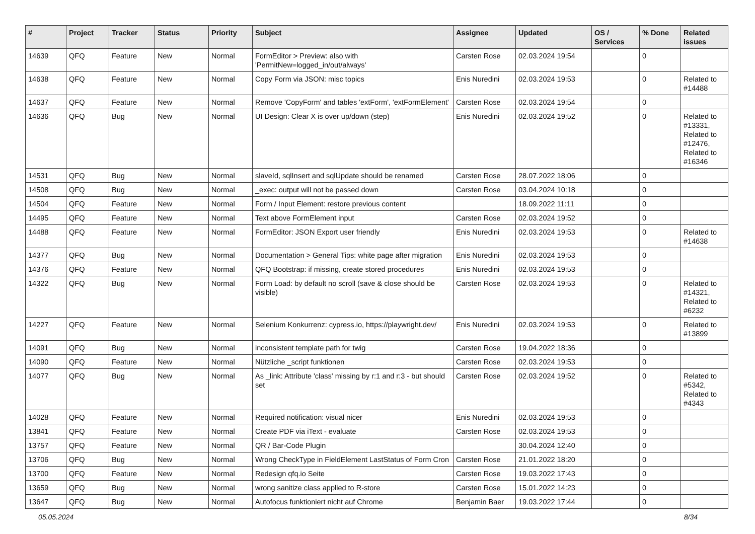| # | Project | Tracker | Status | Priority | Subject | Assignee | Updated | OS / Services | % Done | Related issues |
| --- | --- | --- | --- | --- | --- | --- | --- | --- | --- | --- |
| 14639 | QFQ | Feature | New | Normal | FormEditor > Preview: also with 'PermitNew=logged_in/out/always' | Carsten Rose | 02.03.2024 19:54 | | 0 | |
| 14638 | QFQ | Feature | New | Normal | Copy Form via JSON: misc topics | Enis Nuredini | 02.03.2024 19:53 | | 0 | Related to #14488 |
| 14637 | QFQ | Feature | New | Normal | Remove 'CopyForm' and tables 'extForm', 'extFormElement' | Carsten Rose | 02.03.2024 19:54 | | 0 | |
| 14636 | QFQ | Bug | New | Normal | UI Design: Clear X is over up/down (step) | Enis Nuredini | 02.03.2024 19:52 | | 0 | Related to #13331, Related to #12476, Related to #16346 |
| 14531 | QFQ | Bug | New | Normal | slaveId, sqlInsert and sqlUpdate should be renamed | Carsten Rose | 28.07.2022 18:06 | | 0 | |
| 14508 | QFQ | Bug | New | Normal | _exec: output will not be passed down | Carsten Rose | 03.04.2024 10:18 | | 0 | |
| 14504 | QFQ | Feature | New | Normal | Form / Input Element: restore previous content | | 18.09.2022 11:11 | | 0 | |
| 14495 | QFQ | Feature | New | Normal | Text above FormElement input | Carsten Rose | 02.03.2024 19:52 | | 0 | |
| 14488 | QFQ | Feature | New | Normal | FormEditor: JSON Export user friendly | Enis Nuredini | 02.03.2024 19:53 | | 0 | Related to #14638 |
| 14377 | QFQ | Bug | New | Normal | Documentation > General Tips: white page after migration | Enis Nuredini | 02.03.2024 19:53 | | 0 | |
| 14376 | QFQ | Feature | New | Normal | QFQ Bootstrap: if missing, create stored procedures | Enis Nuredini | 02.03.2024 19:53 | | 0 | |
| 14322 | QFQ | Bug | New | Normal | Form Load: by default no scroll (save & close should be visible) | Carsten Rose | 02.03.2024 19:53 | | 0 | Related to #14321, Related to #6232 |
| 14227 | QFQ | Feature | New | Normal | Selenium Konkurrenz: cypress.io, https://playwright.dev/ | Enis Nuredini | 02.03.2024 19:53 | | 0 | Related to #13899 |
| 14091 | QFQ | Bug | New | Normal | inconsistent template path for twig | Carsten Rose | 19.04.2022 18:36 | | 0 | |
| 14090 | QFQ | Feature | New | Normal | Nützliche _script funktionen | Carsten Rose | 02.03.2024 19:53 | | 0 | |
| 14077 | QFQ | Bug | New | Normal | As _link: Attribute 'class' missing by r:1 and r:3 - but should set | Carsten Rose | 02.03.2024 19:52 | | 0 | Related to #5342, Related to #4343 |
| 14028 | QFQ | Feature | New | Normal | Required notification: visual nicer | Enis Nuredini | 02.03.2024 19:53 | | 0 | |
| 13841 | QFQ | Feature | New | Normal | Create PDF via iText - evaluate | Carsten Rose | 02.03.2024 19:53 | | 0 | |
| 13757 | QFQ | Feature | New | Normal | QR / Bar-Code Plugin | | 30.04.2024 12:40 | | 0 | |
| 13706 | QFQ | Bug | New | Normal | Wrong CheckType in FieldElement LastStatus of Form Cron | Carsten Rose | 21.01.2022 18:20 | | 0 | |
| 13700 | QFQ | Feature | New | Normal | Redesign qfq.io Seite | Carsten Rose | 19.03.2022 17:43 | | 0 | |
| 13659 | QFQ | Bug | New | Normal | wrong sanitize class applied to R-store | Carsten Rose | 15.01.2022 14:23 | | 0 | |
| 13647 | QFQ | Bug | New | Normal | Autofocus funktioniert nicht auf Chrome | Benjamin Baer | 19.03.2022 17:44 | | 0 | |
05.05.2024 8/34